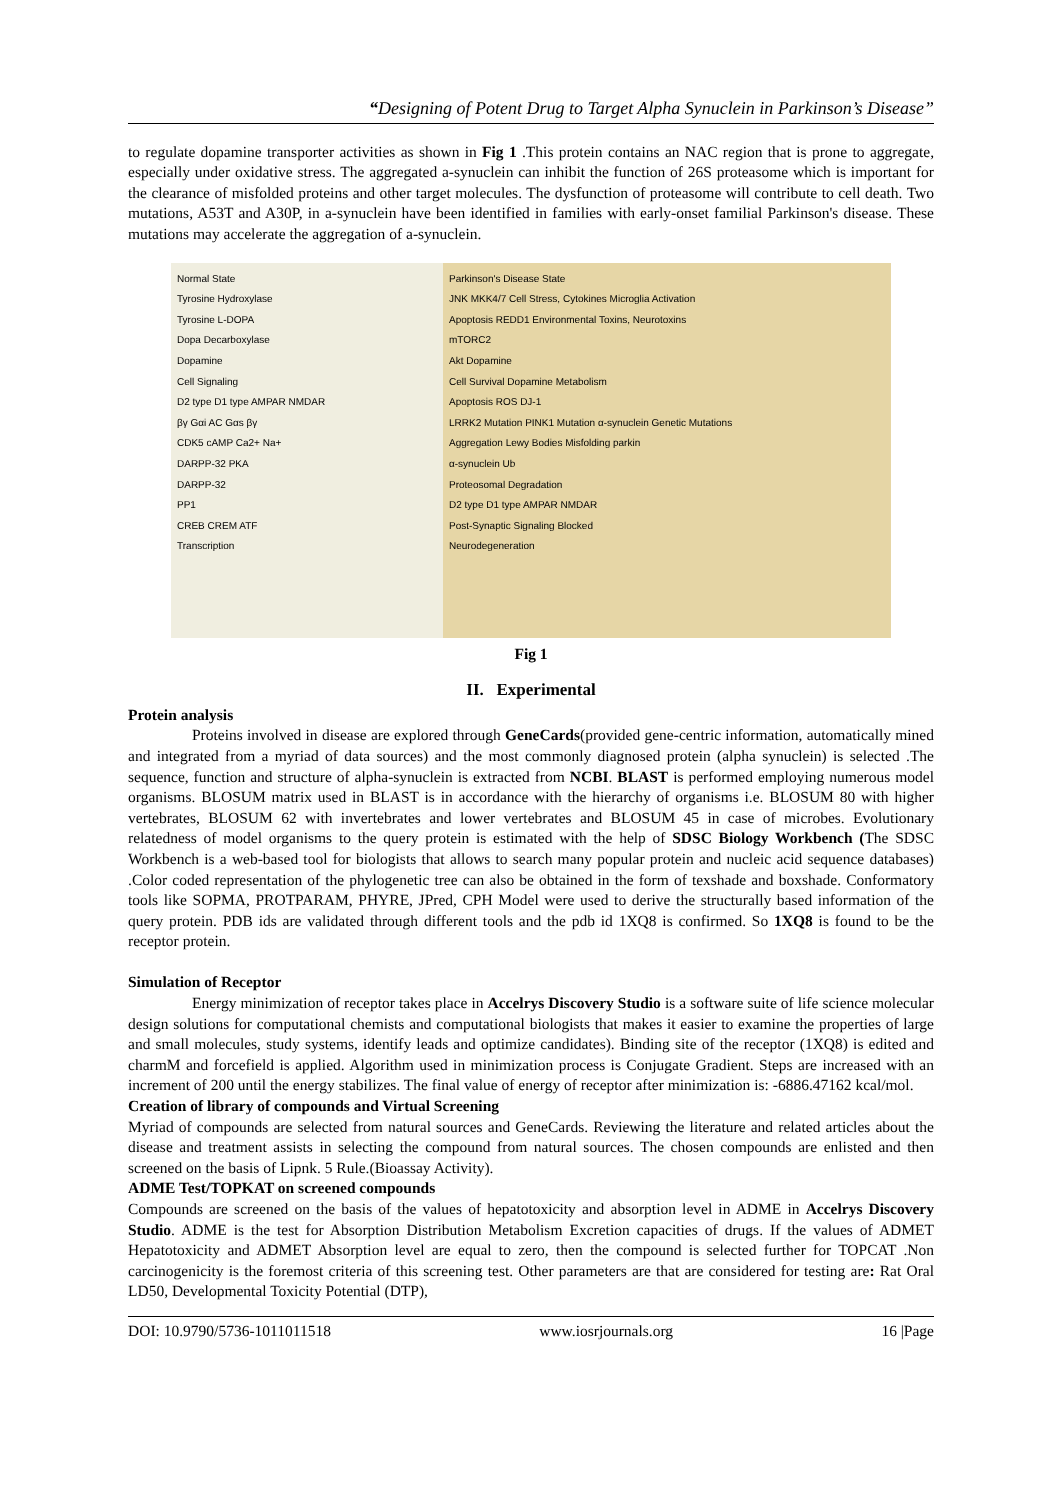“Designing of Potent Drug to Target Alpha Synuclein in Parkinson’s Disease”
to regulate dopamine transporter activities as shown in Fig 1 .This protein contains an NAC region that is prone to aggregate, especially under oxidative stress. The aggregated a-synuclein can inhibit the function of 26S proteasome which is important for the clearance of misfolded proteins and other target molecules. The dysfunction of proteasome will contribute to cell death. Two mutations, A53T and A30P, in a-synuclein have been identified in families with early-onset familial Parkinson's disease. These mutations may accelerate the aggregation of a-synuclein.
Normal State
Tyrosine Hydroxylase
Tyrosine L-DOPA
Dopa Decarboxylase
Dopamine
Cell Signaling
D2 type D1 type AMPAR NMDAR
βγ Gαi AC Gαs βγ
CDK5 cAMP Ca2+ Na+
DARPP-32 PKA
DARPP-32
PP1
CREB CREM ATF
Transcription
Parkinson's Disease State
JNK MKK4/7 Cell Stress, Cytokines Microglia Activation
Apoptosis REDD1 Environmental Toxins, Neurotoxins
mTORC2
Akt Dopamine
Cell Survival Dopamine Metabolism
Apoptosis ROS DJ-1
LRRK2 Mutation PINK1 Mutation α-synuclein Genetic Mutations
Aggregation Lewy Bodies Misfolding parkin
α-synuclein Ub
Proteosomal Degradation
D2 type D1 type AMPAR NMDAR
Post-Synaptic Signaling Blocked
Neurodegeneration
Fig 1
II. Experimental
Protein analysis
Proteins involved in disease are explored through GeneCards(provided gene-centric information, automatically mined and integrated from a myriad of data sources) and the most commonly diagnosed protein (alpha synuclein) is selected .The sequence, function and structure of alpha-synuclein is extracted from NCBI. BLAST is performed employing numerous model organisms. BLOSUM matrix used in BLAST is in accordance with the hierarchy of organisms i.e. BLOSUM 80 with higher vertebrates, BLOSUM 62 with invertebrates and lower vertebrates and BLOSUM 45 in case of microbes. Evolutionary relatedness of model organisms to the query protein is estimated with the help of SDSC Biology Workbench (The SDSC Workbench is a web-based tool for biologists that allows to search many popular protein and nucleic acid sequence databases) .Color coded representation of the phylogenetic tree can also be obtained in the form of texshade and boxshade. Conformatory tools like SOPMA, PROTPARAM, PHYRE, JPred, CPH Model were used to derive the structurally based information of the query protein. PDB ids are validated through different tools and the pdb id 1XQ8 is confirmed. So 1XQ8 is found to be the receptor protein.
Simulation of Receptor
Energy minimization of receptor takes place in Accelrys Discovery Studio is a software suite of life science molecular design solutions for computational chemists and computational biologists that makes it easier to examine the properties of large and small molecules, study systems, identify leads and optimize candidates). Binding site of the receptor (1XQ8) is edited and charmM and forcefield is applied. Algorithm used in minimization process is Conjugate Gradient. Steps are increased with an increment of 200 until the energy stabilizes. The final value of energy of receptor after minimization is: -6886.47162 kcal/mol.
Creation of library of compounds and Virtual Screening
Myriad of compounds are selected from natural sources and GeneCards. Reviewing the literature and related articles about the disease and treatment assists in selecting the compound from natural sources. The chosen compounds are enlisted and then screened on the basis of Lipnk. 5 Rule.(Bioassay Activity).
ADME Test/TOPKAT on screened compounds
Compounds are screened on the basis of the values of hepatotoxicity and absorption level in ADME in Accelrys Discovery Studio. ADME is the test for Absorption Distribution Metabolism Excretion capacities of drugs. If the values of ADMET Hepatotoxicity and ADMET Absorption level are equal to zero, then the compound is selected further for TOPCAT .Non carcinogenicity is the foremost criteria of this screening test. Other parameters are that are considered for testing are: Rat Oral LD50, Developmental Toxicity Potential (DTP),
DOI: 10.9790/5736-1011011518 www.iosrjournals.org 16 |Page